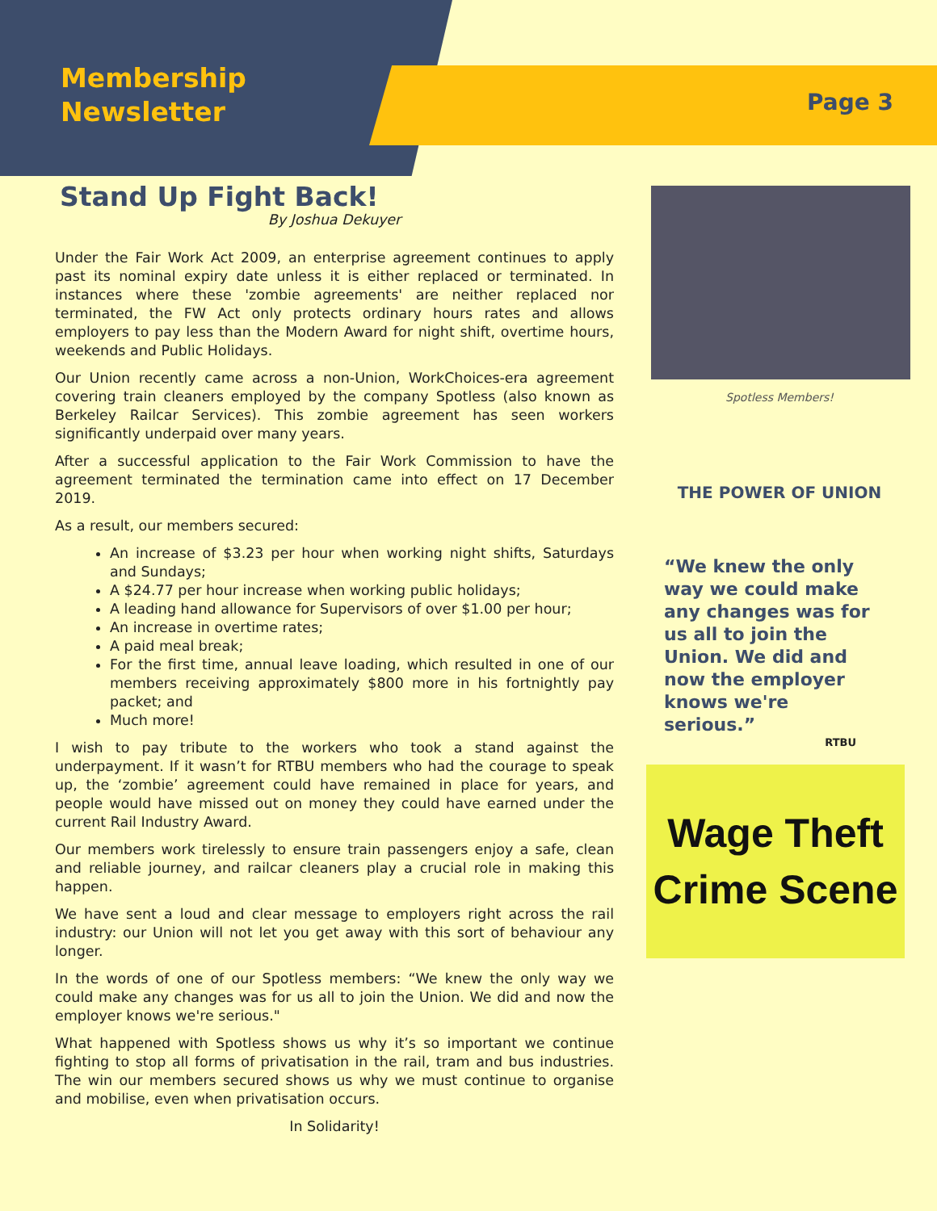Membership
Newsletter
Page 3
Stand Up Fight Back!
By Joshua Dekuyer
Under the Fair Work Act 2009, an enterprise agreement continues to apply past its nominal expiry date unless it is either replaced or terminated. In instances where these 'zombie agreements' are neither replaced nor terminated, the FW Act only protects ordinary hours rates and allows employers to pay less than the Modern Award for night shift, overtime hours, weekends and Public Holidays.
Our Union recently came across a non-Union, WorkChoices-era agreement covering train cleaners employed by the company Spotless (also known as Berkeley Railcar Services). This zombie agreement has seen workers significantly underpaid over many years.
After a successful application to the Fair Work Commission to have the agreement terminated the termination came into effect on 17 December 2019.
As a result, our members secured:
An increase of $3.23 per hour when working night shifts, Saturdays and Sundays;
A $24.77 per hour increase when working public holidays;
A leading hand allowance for Supervisors of over $1.00 per hour;
An increase in overtime rates;
A paid meal break;
For the first time, annual leave loading, which resulted in one of our members receiving approximately $800 more in his fortnightly pay packet; and
Much more!
I wish to pay tribute to the workers who took a stand against the underpayment. If it wasn’t for RTBU members who had the courage to speak up, the ‘zombie’ agreement could have remained in place for years, and people would have missed out on money they could have earned under the current Rail Industry Award.
Our members work tirelessly to ensure train passengers enjoy a safe, clean and reliable journey, and railcar cleaners play a crucial role in making this happen.
We have sent a loud and clear message to employers right across the rail industry: our Union will not let you get away with this sort of behaviour any longer.
In the words of one of our Spotless members: “We knew the only way we could make any changes was for us all to join the Union. We did and now the employer knows we're serious."
What happened with Spotless shows us why it’s so important we continue fighting to stop all forms of privatisation in the rail, tram and bus industries. The win our members secured shows us why we must continue to organise and mobilise, even when privatisation occurs.
In Solidarity!
Spotless Members!
THE POWER OF UNION
“We knew the only way we could make any changes was for us all to join the Union. We did and now the employer knows we're serious.”
RTBU
Wage Theft
Crime Scene